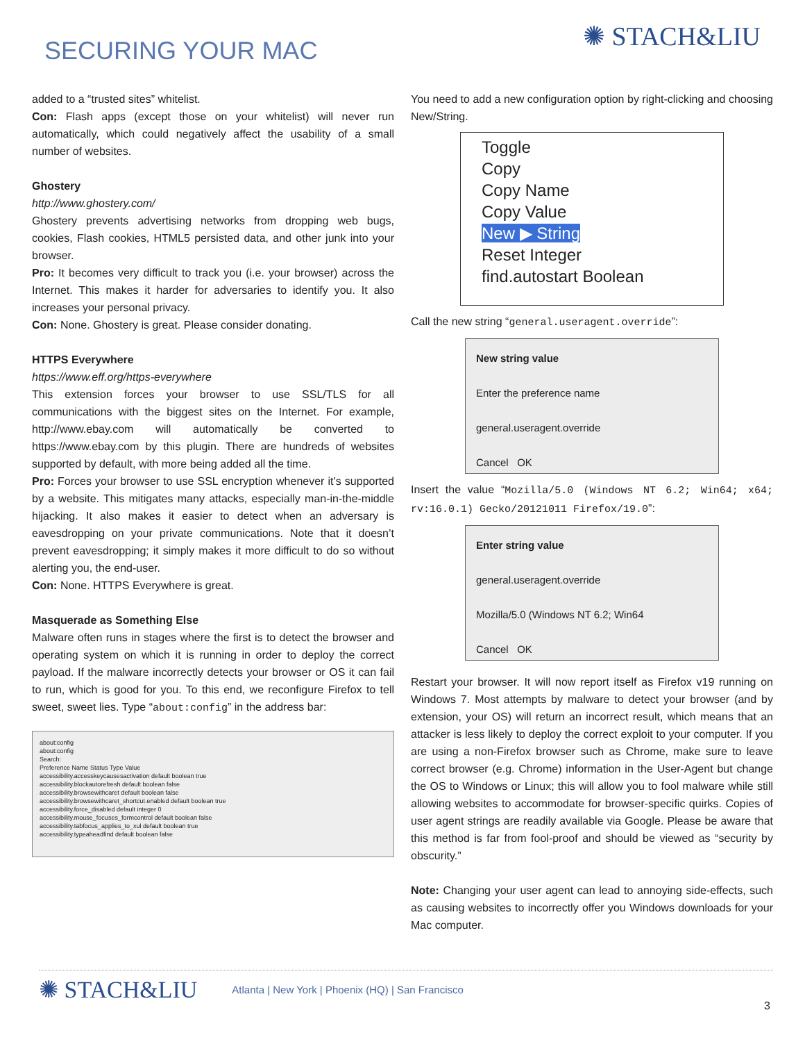SECURING YOUR MAC
✺ STACH&LIU
added to a “trusted sites” whitelist.
Con: Flash apps (except those on your whitelist) will never run automatically, which could negatively affect the usability of a small number of websites.
Ghostery
http://www.ghostery.com/
Ghostery prevents advertising networks from dropping web bugs, cookies, Flash cookies, HTML5 persisted data, and other junk into your browser.
Pro: It becomes very difficult to track you (i.e. your browser) across the Internet. This makes it harder for adversaries to identify you. It also increases your personal privacy.
Con: None. Ghostery is great. Please consider donating.
HTTPS Everywhere
https://www.eff.org/https-everywhere
This extension forces your browser to use SSL/TLS for all communications with the biggest sites on the Internet. For example, http://www.ebay.com will automatically be converted to https://www.ebay.com by this plugin. There are hundreds of websites supported by default, with more being added all the time.
Pro: Forces your browser to use SSL encryption whenever it’s supported by a website. This mitigates many attacks, especially man-in-the-middle hijacking. It also makes it easier to detect when an adversary is eavesdropping on your private communications. Note that it doesn’t prevent eavesdropping; it simply makes it more difficult to do so without alerting you, the end-user.
Con: None. HTTPS Everywhere is great.
Masquerade as Something Else
Malware often runs in stages where the first is to detect the browser and operating system on which it is running in order to deploy the correct payload. If the malware incorrectly detects your browser or OS it can fail to run, which is good for you. To this end, we reconfigure Firefox to tell sweet, sweet lies. Type “about:config” in the address bar:
about:config
about:config
Search:
Preference Name Status Type Value
accessibility.accesskeycausesactivation default boolean true
accessibility.blockautorefresh default boolean false
accessibility.browsewithcaret default boolean false
accessibility.browsewithcaret_shortcut.enabled default boolean true
accessibility.force_disabled default integer 0
accessibility.mouse_focuses_formcontrol default boolean false
accessibility.tabfocus_applies_to_xul default boolean true
accessibility.typeaheadfind default boolean false
You need to add a new configuration option by right-clicking and choosing New/String.
Toggle
Copy
Copy Name
Copy Value
New ▶ String
Reset Integer
find.autostart Boolean
Call the new string “general.useragent.override”:
New string value
Enter the preference name
general.useragent.override
Cancel OK
Insert the value “Mozilla/5.0 (Windows NT 6.2; Win64; x64; rv:16.0.1) Gecko/20121011 Firefox/19.0”:
Enter string value
general.useragent.override
Mozilla/5.0 (Windows NT 6.2; Win64
Cancel OK
Restart your browser. It will now report itself as Firefox v19 running on Windows 7. Most attempts by malware to detect your browser (and by extension, your OS) will return an incorrect result, which means that an attacker is less likely to deploy the correct exploit to your computer. If you are using a non-Firefox browser such as Chrome, make sure to leave correct browser (e.g. Chrome) information in the User-Agent but change the OS to Windows or Linux; this will allow you to fool malware while still allowing websites to accommodate for browser-specific quirks. Copies of user agent strings are readily available via Google. Please be aware that this method is far from fool-proof and should be viewed as “security by obscurity.”
Note: Changing your user agent can lead to annoying side-effects, such as causing websites to incorrectly offer you Windows downloads for your Mac computer.
✺ STACH&LIU Atlanta | New York | Phoenix (HQ) | San Francisco
3